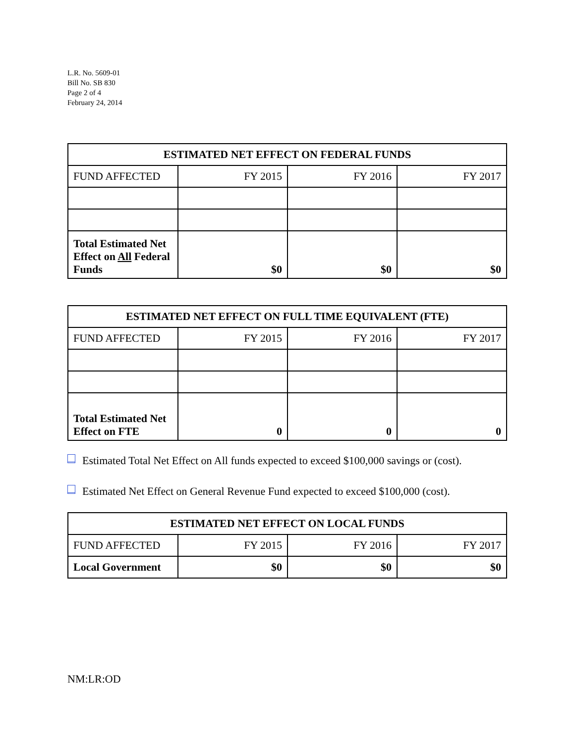L.R. No. 5609-01
Bill No. SB 830
Page 2 of 4
February 24, 2014
| ESTIMATED NET EFFECT ON FEDERAL FUNDS | | | |
| --- | --- | --- | --- |
| FUND AFFECTED | FY 2015 | FY 2016 | FY 2017 |
| Total Estimated Net Effect on All Federal Funds | $0 | $0 | $0 |
| ESTIMATED NET EFFECT ON FULL TIME EQUIVALENT (FTE) | | | |
| --- | --- | --- | --- |
| FUND AFFECTED | FY 2015 | FY 2016 | FY 2017 |
| Total Estimated Net Effect on FTE | 0 | 0 | 0 |
Estimated Total Net Effect on All funds expected to exceed $100,000 savings or (cost).
Estimated Net Effect on General Revenue Fund expected to exceed $100,000 (cost).
| ESTIMATED NET EFFECT ON LOCAL FUNDS | | | |
| --- | --- | --- | --- |
| FUND AFFECTED | FY 2015 | FY 2016 | FY 2017 |
| Local Government | $0 | $0 | $0 |
NM:LR:OD